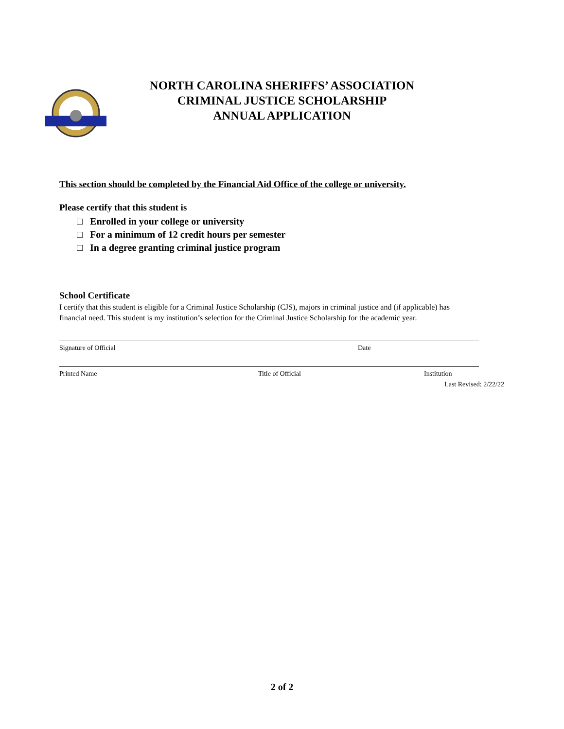NORTH CAROLINA SHERIFFS’ ASSOCIATION
CRIMINAL JUSTICE SCHOLARSHIP
ANNUAL APPLICATION
This section should be completed by the Financial Aid Office of the college or university.
Please certify that this student is
□ Enrolled in your college or university
□ For a minimum of 12 credit hours per semester
□ In a degree granting criminal justice program
School Certificate
I certify that this student is eligible for a Criminal Justice Scholarship (CJS), majors in criminal justice and (if applicable) has financial need. This student is my institution’s selection for the Criminal Justice Scholarship for the academic year.
Signature of Official Date
Printed Name Title of Official Institution
Last Revised: 2/22/22
2 of 2